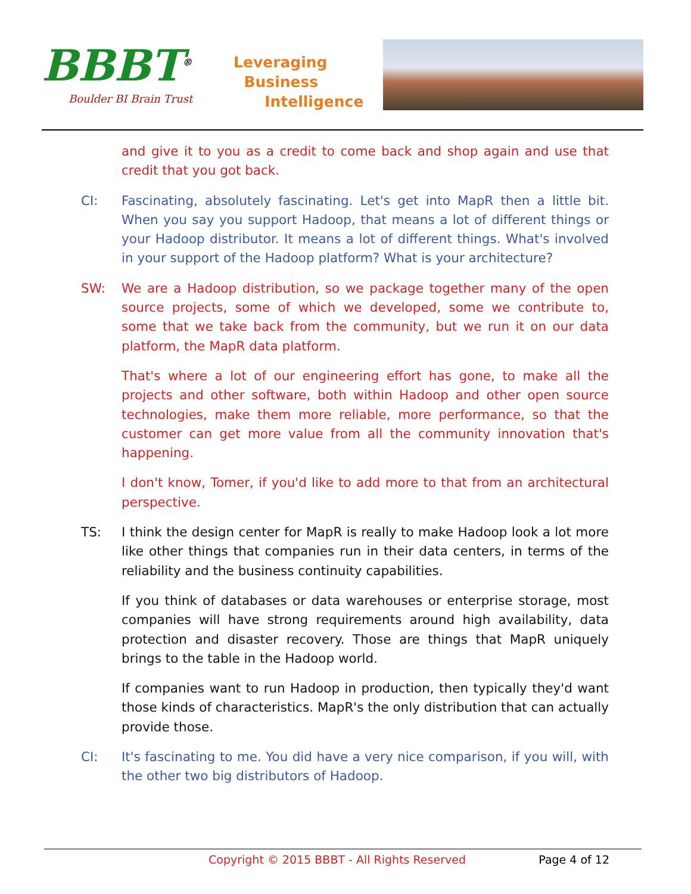BBBT<sup>®</sup>
Boulder BI Brain Trust
Leveraging
Business
Intelligence
and give it to you as a credit to come back and shop again and use that credit that you got back.
CI: Fascinating, absolutely fascinating. Let's get into MapR then a little bit. When you say you support Hadoop, that means a lot of different things or your Hadoop distributor. It means a lot of different things. What's involved in your support of the Hadoop platform? What is your architecture?
SW: We are a Hadoop distribution, so we package together many of the open source projects, some of which we developed, some we contribute to, some that we take back from the community, but we run it on our data platform, the MapR data platform.
That's where a lot of our engineering effort has gone, to make all the projects and other software, both within Hadoop and other open source technologies, make them more reliable, more performance, so that the customer can get more value from all the community innovation that's happening.
I don't know, Tomer, if you'd like to add more to that from an architectural perspective.
TS: I think the design center for MapR is really to make Hadoop look a lot more like other things that companies run in their data centers, in terms of the reliability and the business continuity capabilities.
If you think of databases or data warehouses or enterprise storage, most companies will have strong requirements around high availability, data protection and disaster recovery. Those are things that MapR uniquely brings to the table in the Hadoop world.
If companies want to run Hadoop in production, then typically they'd want those kinds of characteristics. MapR's the only distribution that can actually provide those.
CI: It's fascinating to me. You did have a very nice comparison, if you will, with the other two big distributors of Hadoop.
Copyright © 2015 BBBT - All Rights Reserved Page 4 of 12